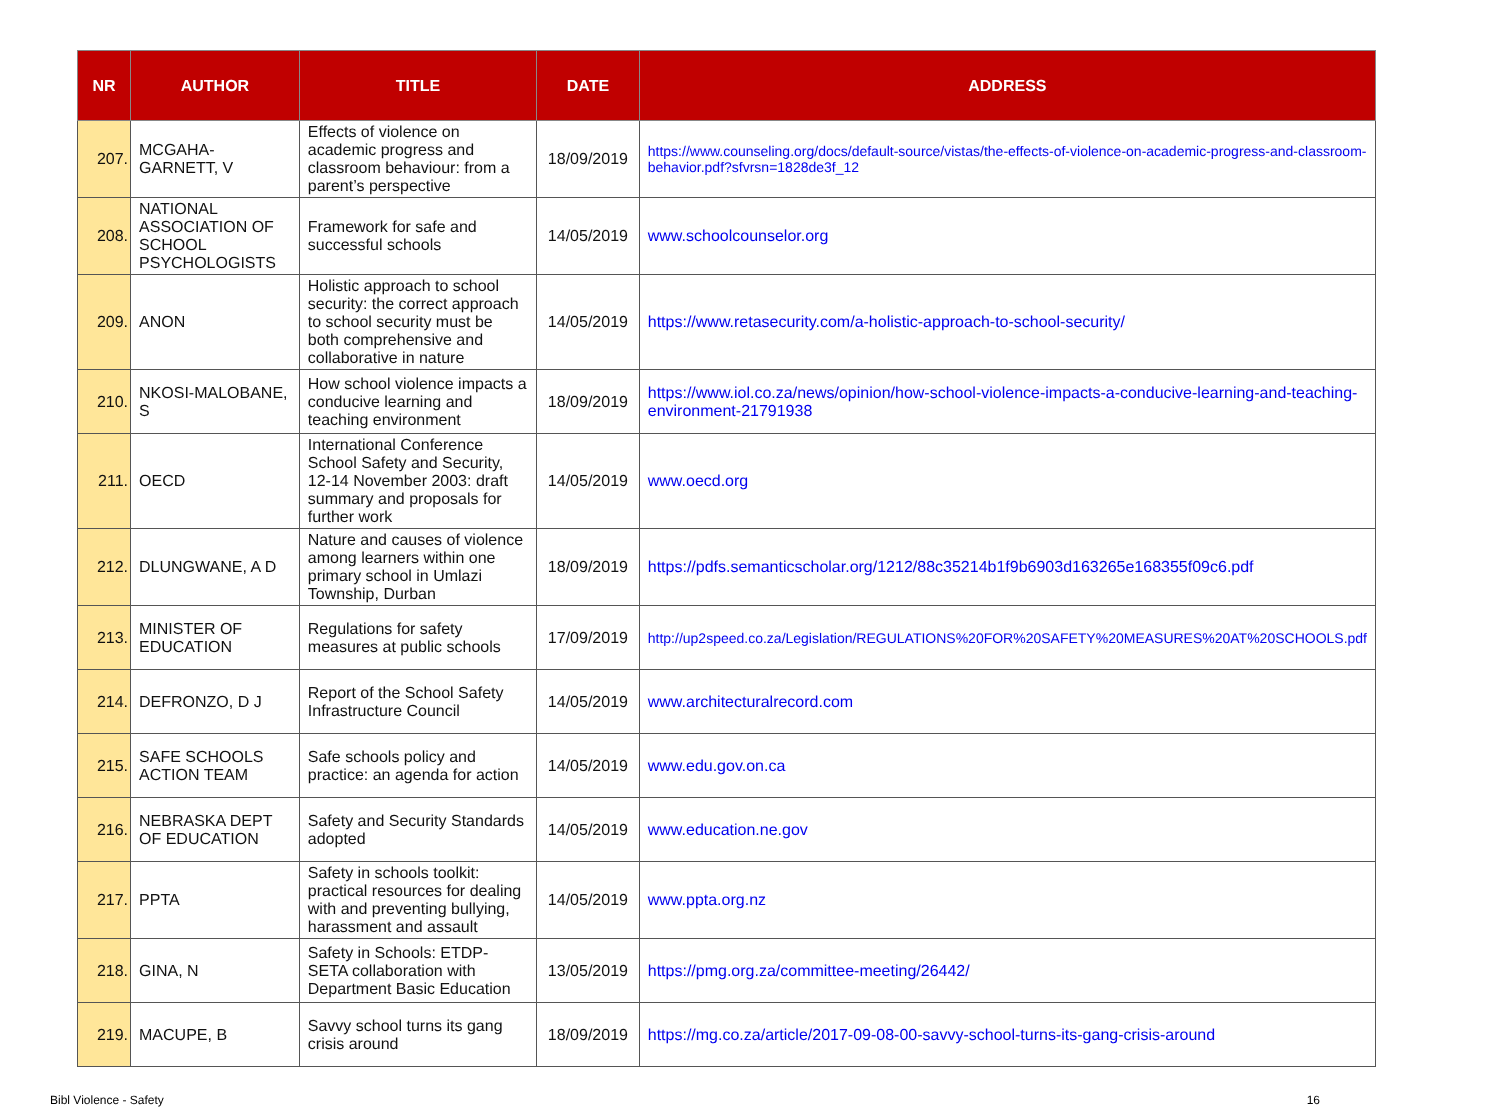| NR | AUTHOR | TITLE | DATE | ADDRESS |
| --- | --- | --- | --- | --- |
| 207. | MCGAHA-GARNETT, V | Effects of violence on academic progress and classroom behaviour: from a parent’s perspective | 18/09/2019 | https://www.counseling.org/docs/default-source/vistas/the-effects-of-violence-on-academic-progress-and-classroom-behavior.pdf?sfvrsn=1828de3f_12 |
| 208. | NATIONAL ASSOCIATION OF SCHOOL PSYCHOLOGISTS | Framework for safe and successful schools | 14/05/2019 | www.schoolcounselor.org |
| 209. | ANON | Holistic approach to school security: the correct approach to school security must be both comprehensive and collaborative in nature | 14/05/2019 | https://www.retasecurity.com/a-holistic-approach-to-school-security/ |
| 210. | NKOSI-MALOBANE, S | How school violence impacts a conducive learning and teaching environment | 18/09/2019 | https://www.iol.co.za/news/opinion/how-school-violence-impacts-a-conducive-learning-and-teaching-environment-21791938 |
| 211. | OECD | International Conference School Safety and Security, 12-14 November 2003: draft summary and proposals for further work | 14/05/2019 | www.oecd.org |
| 212. | DLUNGWANE, A D | Nature and causes of violence among learners within one primary school in Umlazi Township, Durban | 18/09/2019 | https://pdfs.semanticscholar.org/1212/88c35214b1f9b6903d163265e168355f09c6.pdf |
| 213. | MINISTER OF EDUCATION | Regulations for safety measures at public schools | 17/09/2019 | http://up2speed.co.za/Legislation/REGULATIONS%20FOR%20SAFETY%20MEASURES%20AT%20SCHOOLS.pdf |
| 214. | DEFRONZO, D J | Report of the School Safety Infrastructure Council | 14/05/2019 | www.architecturalrecord.com |
| 215. | SAFE SCHOOLS ACTION TEAM | Safe schools policy and practice: an agenda for action | 14/05/2019 | www.edu.gov.on.ca |
| 216. | NEBRASKA DEPT OF EDUCATION | Safety and Security Standards adopted | 14/05/2019 | www.education.ne.gov |
| 217. | PPTA | Safety in schools toolkit: practical resources for dealing with and preventing bullying, harassment and assault | 14/05/2019 | www.ppta.org.nz |
| 218. | GINA, N | Safety in Schools: ETDP-SETA collaboration with Department Basic Education | 13/05/2019 | https://pmg.org.za/committee-meeting/26442/ |
| 219. | MACUPE, B | Savvy school turns its gang crisis around | 18/09/2019 | https://mg.co.za/article/2017-09-08-00-savvy-school-turns-its-gang-crisis-around |
Bibl Violence - Safety 16